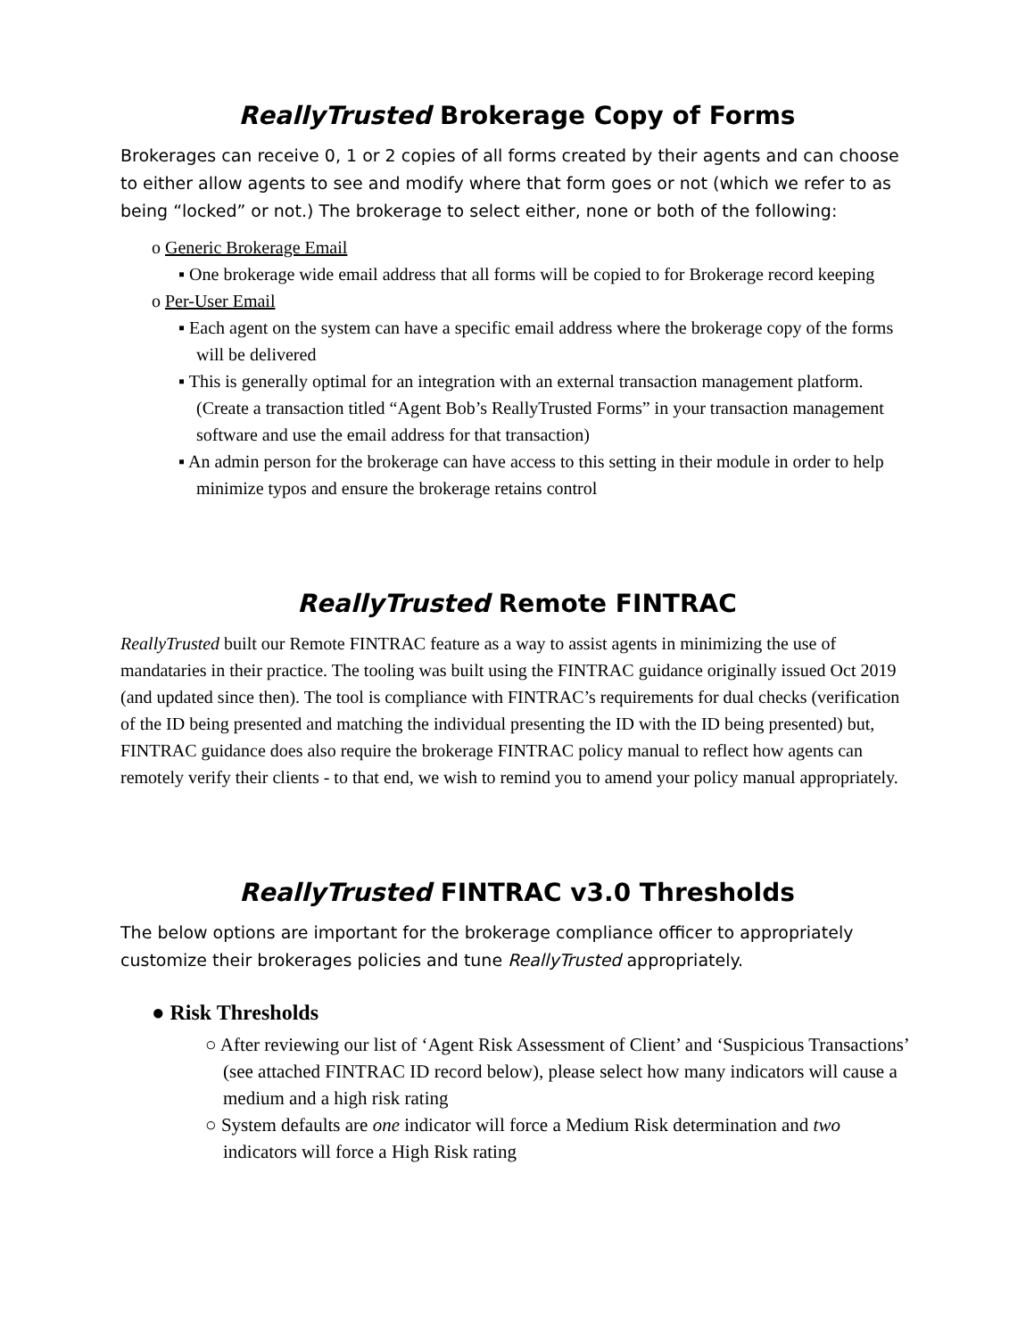ReallyTrusted Brokerage Copy of Forms
Brokerages can receive 0, 1 or 2 copies of all forms created by their agents and can choose to either allow agents to see and modify where that form goes or not (which we refer to as being “locked” or not.) The brokerage to select either, none or both of the following:
o Generic Brokerage Email
▪ One brokerage wide email address that all forms will be copied to for Brokerage record keeping
o Per-User Email
▪ Each agent on the system can have a specific email address where the brokerage copy of the forms will be delivered
▪ This is generally optimal for an integration with an external transaction management platform. (Create a transaction titled “Agent Bob’s ReallyTrusted Forms” in your transaction management software and use the email address for that transaction)
▪ An admin person for the brokerage can have access to this setting in their module in order to help minimize typos and ensure the brokerage retains control
ReallyTrusted Remote FINTRAC
ReallyTrusted built our Remote FINTRAC feature as a way to assist agents in minimizing the use of mandataries in their practice. The tooling was built using the FINTRAC guidance originally issued Oct 2019 (and updated since then). The tool is compliance with FINTRAC’s requirements for dual checks (verification of the ID being presented and matching the individual presenting the ID with the ID being presented) but, FINTRAC guidance does also require the brokerage FINTRAC policy manual to reflect how agents can remotely verify their clients - to that end, we wish to remind you to amend your policy manual appropriately.
ReallyTrusted FINTRAC v3.0 Thresholds
The below options are important for the brokerage compliance officer to appropriately customize their brokerages policies and tune ReallyTrusted appropriately.
● Risk Thresholds
○ After reviewing our list of ‘Agent Risk Assessment of Client’ and ‘Suspicious Transactions’ (see attached FINTRAC ID record below), please select how many indicators will cause a medium and a high risk rating
○ System defaults are one indicator will force a Medium Risk determination and two indicators will force a High Risk rating